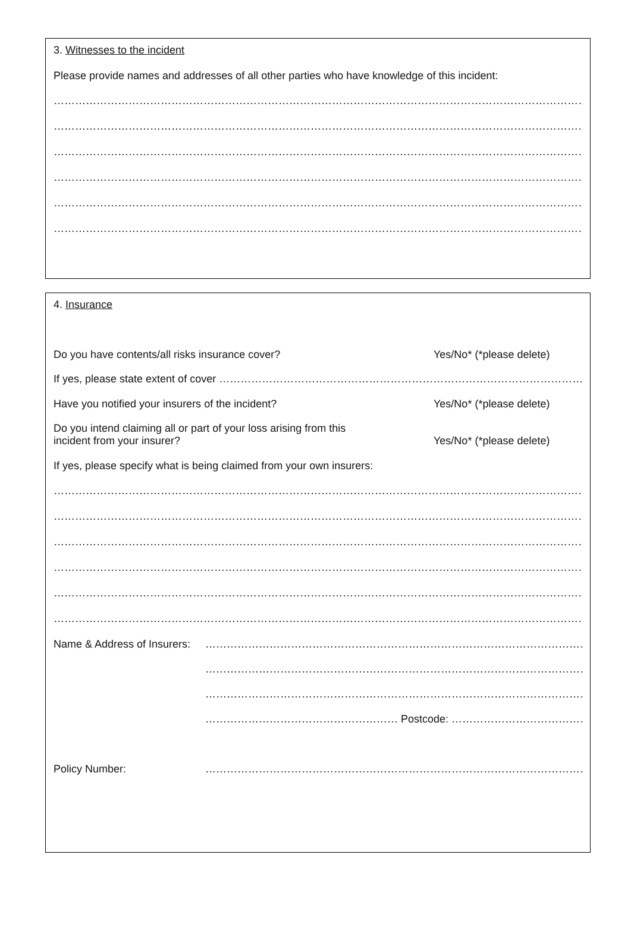3. Witnesses to the incident
Please provide names and addresses of all other parties who have knowledge of this incident:
……………………………………………………………………………………………………………………………………………………………
……………………………………………………………………………………………………………………………………………………………
……………………………………………………………………………………………………………………………………………………………
……………………………………………………………………………………………………………………………………………………………
……………………………………………………………………………………………………………………………………………………………
……………………………………………………………………………………………………………………………………………………………
4. Insurance
Do you have contents/all risks insurance cover? Yes/No* (*please delete)
If yes, please state extent of cover ……………………………………………………………………………………………………………..
Have you notified your insurers of the incident? Yes/No* (*please delete)
Do you intend claiming all or part of your loss arising from this
incident from your insurer? Yes/No* (*please delete)
If yes, please specify what is being claimed from your own insurers:
……………………………………………………………………………………………………………………………………………………………
……………………………………………………………………………………………………………………………………………………………
……………………………………………………………………………………………………………………………………………………………
……………………………………………………………………………………………………………………………………………………………
……………………………………………………………………………………………………………………………………………………………
……………………………………………………………………………………………………………………………………………………………
Name & Address of Insurers: ……………………………………………………………………………………………………………
……………………………………………………………………………………………………………
……………………………………………………………………………………………………………
……………………………………………… Postcode: ……………………………………………….
Policy Number: ……………………………………………………………………………………………………………